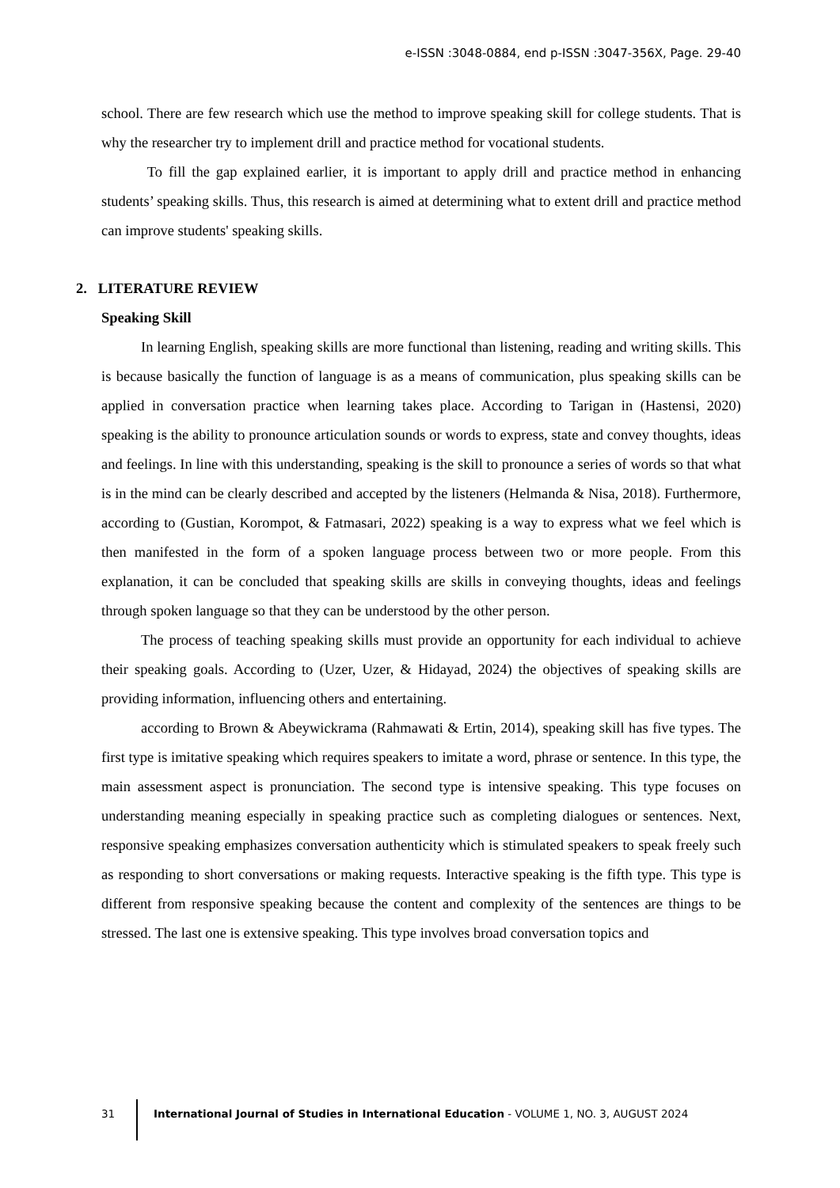e-ISSN :3048-0884, end p-ISSN :3047-356X, Page. 29-40
school. There are few research which use the method to improve speaking skill for college students. That is why the researcher try to implement drill and practice method for vocational students.
To fill the gap explained earlier, it is important to apply drill and practice method in enhancing students’ speaking skills. Thus, this research is aimed at determining what to extent drill and practice method can improve students' speaking skills.
2. LITERATURE REVIEW
Speaking Skill
In learning English, speaking skills are more functional than listening, reading and writing skills. This is because basically the function of language is as a means of communication, plus speaking skills can be applied in conversation practice when learning takes place. According to Tarigan in (Hastensi, 2020) speaking is the ability to pronounce articulation sounds or words to express, state and convey thoughts, ideas and feelings. In line with this understanding, speaking is the skill to pronounce a series of words so that what is in the mind can be clearly described and accepted by the listeners (Helmanda & Nisa, 2018). Furthermore, according to (Gustian, Korompot, & Fatmasari, 2022) speaking is a way to express what we feel which is then manifested in the form of a spoken language process between two or more people. From this explanation, it can be concluded that speaking skills are skills in conveying thoughts, ideas and feelings through spoken language so that they can be understood by the other person.
The process of teaching speaking skills must provide an opportunity for each individual to achieve their speaking goals. According to (Uzer, Uzer, & Hidayad, 2024) the objectives of speaking skills are providing information, influencing others and entertaining.
according to Brown & Abeywickrama (Rahmawati & Ertin, 2014), speaking skill has five types. The first type is imitative speaking which requires speakers to imitate a word, phrase or sentence. In this type, the main assessment aspect is pronunciation. The second type is intensive speaking. This type focuses on understanding meaning especially in speaking practice such as completing dialogues or sentences. Next, responsive speaking emphasizes conversation authenticity which is stimulated speakers to speak freely such as responding to short conversations or making requests. Interactive speaking is the fifth type. This type is different from responsive speaking because the content and complexity of the sentences are things to be stressed. The last one is extensive speaking. This type involves broad conversation topics and
31 International Journal of Studies in International Education - VOLUME 1, NO. 3, AUGUST 2024